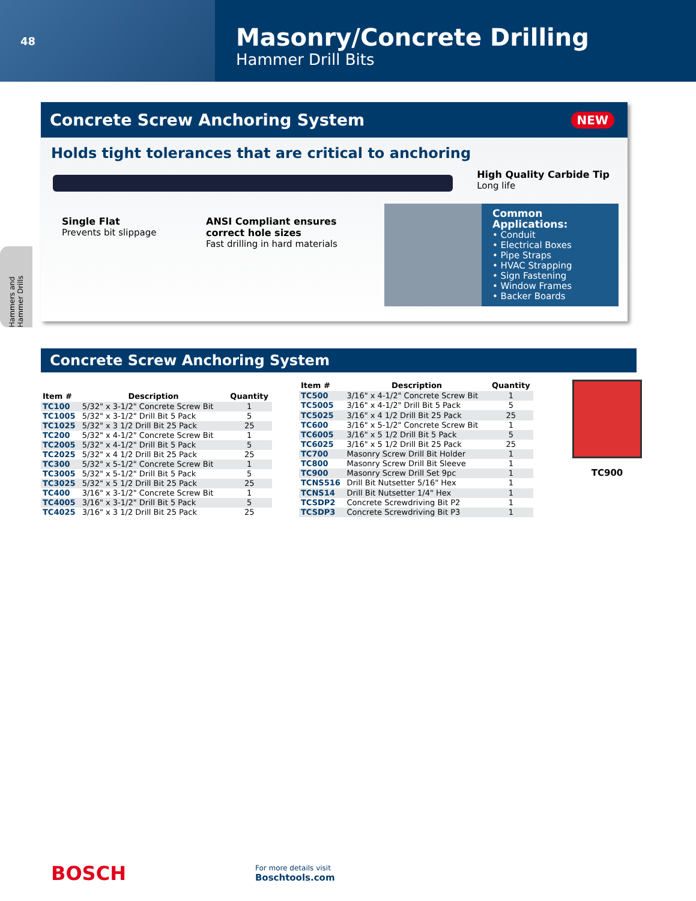48
Masonry/Concrete Drilling
Hammer Drill Bits
Hammers and Hammer Drills
Concrete Screw Anchoring System NEW
Holds tight tolerances that are critical to anchoring
High Quality Carbide Tip
Long life
Single Flat
Prevents bit slippage
ANSI Compliant ensures
correct hole sizes
Fast drilling in hard materials
Common Applications:
• Conduit
• Electrical Boxes
• Pipe Straps
• HVAC Strapping
• Sign Fastening
• Window Frames
• Backer Boards
Concrete Screw Anchoring System
| Item # | Description | Quantity |
| --- | --- | --- |
| TC100 | 5/32" x 3-1/2" Concrete Screw Bit | 1 |
| TC1005 | 5/32" x 3-1/2" Drill Bit 5 Pack | 5 |
| TC1025 | 5/32" x 3 1/2 Drill Bit 25 Pack | 25 |
| TC200 | 5/32" x 4-1/2" Concrete Screw Bit | 1 |
| TC2005 | 5/32" x 4-1/2" Drill Bit 5 Pack | 5 |
| TC2025 | 5/32" x 4 1/2 Drill Bit 25 Pack | 25 |
| TC300 | 5/32" x 5-1/2" Concrete Screw Bit | 1 |
| TC3005 | 5/32" x 5-1/2" Drill Bit 5 Pack | 5 |
| TC3025 | 5/32" x 5 1/2 Drill Bit 25 Pack | 25 |
| TC400 | 3/16" x 3-1/2" Concrete Screw Bit | 1 |
| TC4005 | 3/16" x 3-1/2" Drill Bit 5 Pack | 5 |
| TC4025 | 3/16" x 3 1/2 Drill Bit 25 Pack | 25 |
| Item # | Description | Quantity |
| --- | --- | --- |
| TC500 | 3/16" x 4-1/2" Concrete Screw Bit | 1 |
| TC5005 | 3/16" x 4-1/2" Drill Bit 5 Pack | 5 |
| TC5025 | 3/16" x 4 1/2 Drill Bit 25 Pack | 25 |
| TC600 | 3/16" x 5-1/2" Concrete Screw Bit | 1 |
| TC6005 | 3/16" x 5 1/2 Drill Bit 5 Pack | 5 |
| TC6025 | 3/16" x 5 1/2 Drill Bit 25 Pack | 25 |
| TC700 | Masonry Screw Drill Bit Holder | 1 |
| TC800 | Masonry Screw Drill Bit Sleeve | 1 |
| TC900 | Masonry Screw Drill Set 9pc | 1 |
| TCNS516 | Drill Bit Nutsetter 5/16" Hex | 1 |
| TCNS14 | Drill Bit Nutsetter 1/4" Hex | 1 |
| TCSDP2 | Concrete Screwdriving Bit P2 | 1 |
| TCSDP3 | Concrete Screwdriving Bit P3 | 1 |
TC900
BOSCH For more details visit
Boschtools.com